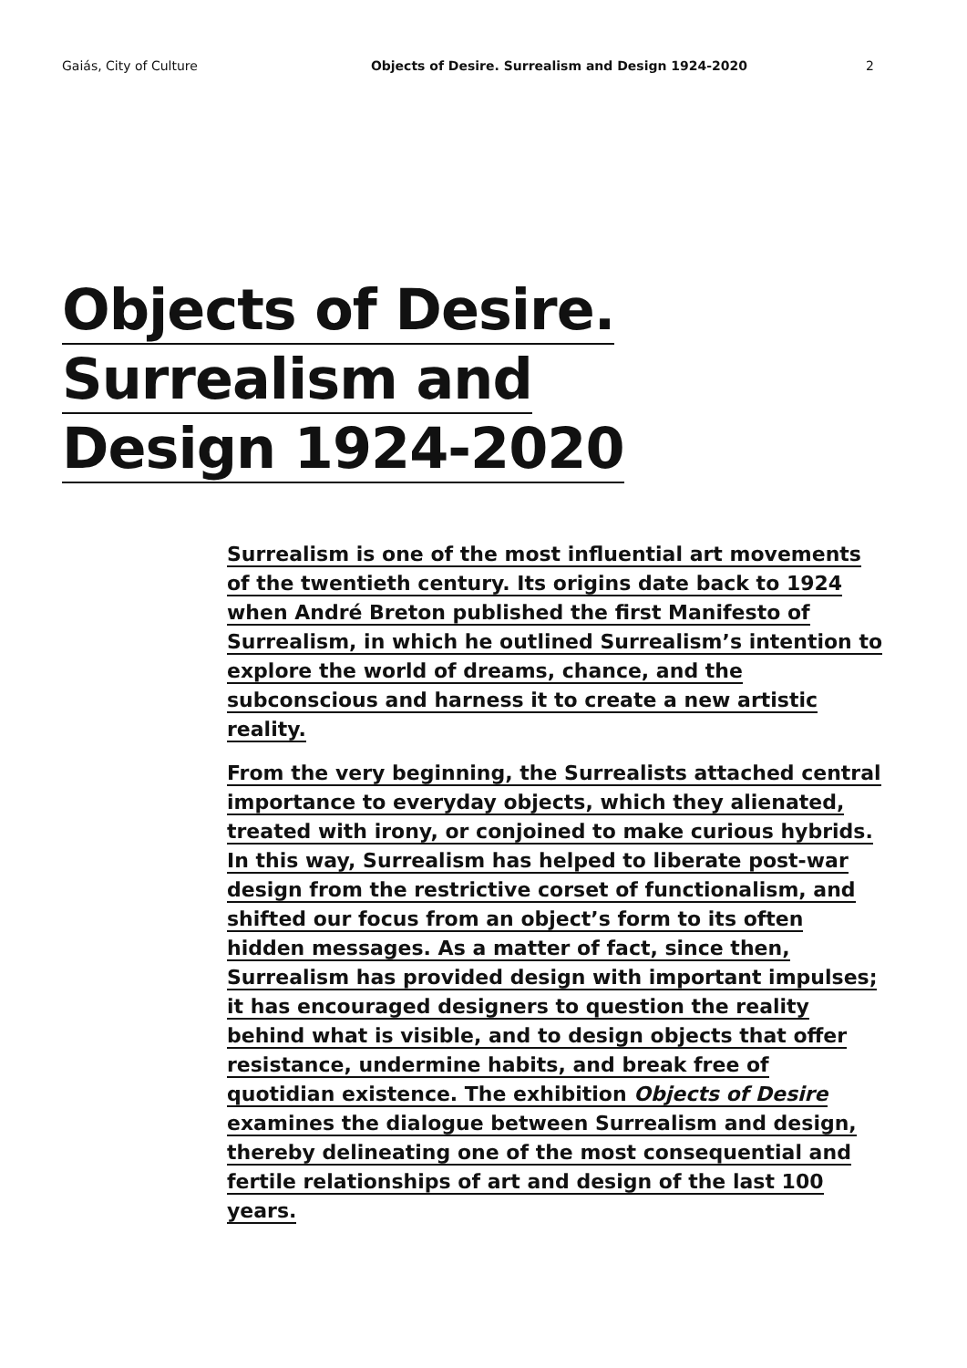Gaiás, City of Culture Objects of Desire. Surrealism and Design 1924-2020 2
Objects of Desire.
Surrealism and
Design 1924-2020
Surrealism is one of the most influential art movements of the twentieth century. Its origins date back to 1924 when André Breton published the first Manifesto of Surrealism, in which he outlined Surrealism’s intention to explore the world of dreams, chance, and the subconscious and harness it to create a new artistic reality.
From the very beginning, the Surrealists attached central importance to everyday objects, which they alienated, treated with irony, or conjoined to make curious hybrids. In this way, Surrealism has helped to liberate post-war design from the restrictive corset of functionalism, and shifted our focus from an object’s form to its often hidden messages. As a matter of fact, since then, Surrealism has provided design with important impulses; it has encouraged designers to question the reality behind what is visible, and to design objects that offer resistance, undermine habits, and break free of quotidian existence. The exhibition Objects of Desire examines the dialogue between Surrealism and design, thereby delineating one of the most consequential and fertile relationships of art and design of the last 100 years.